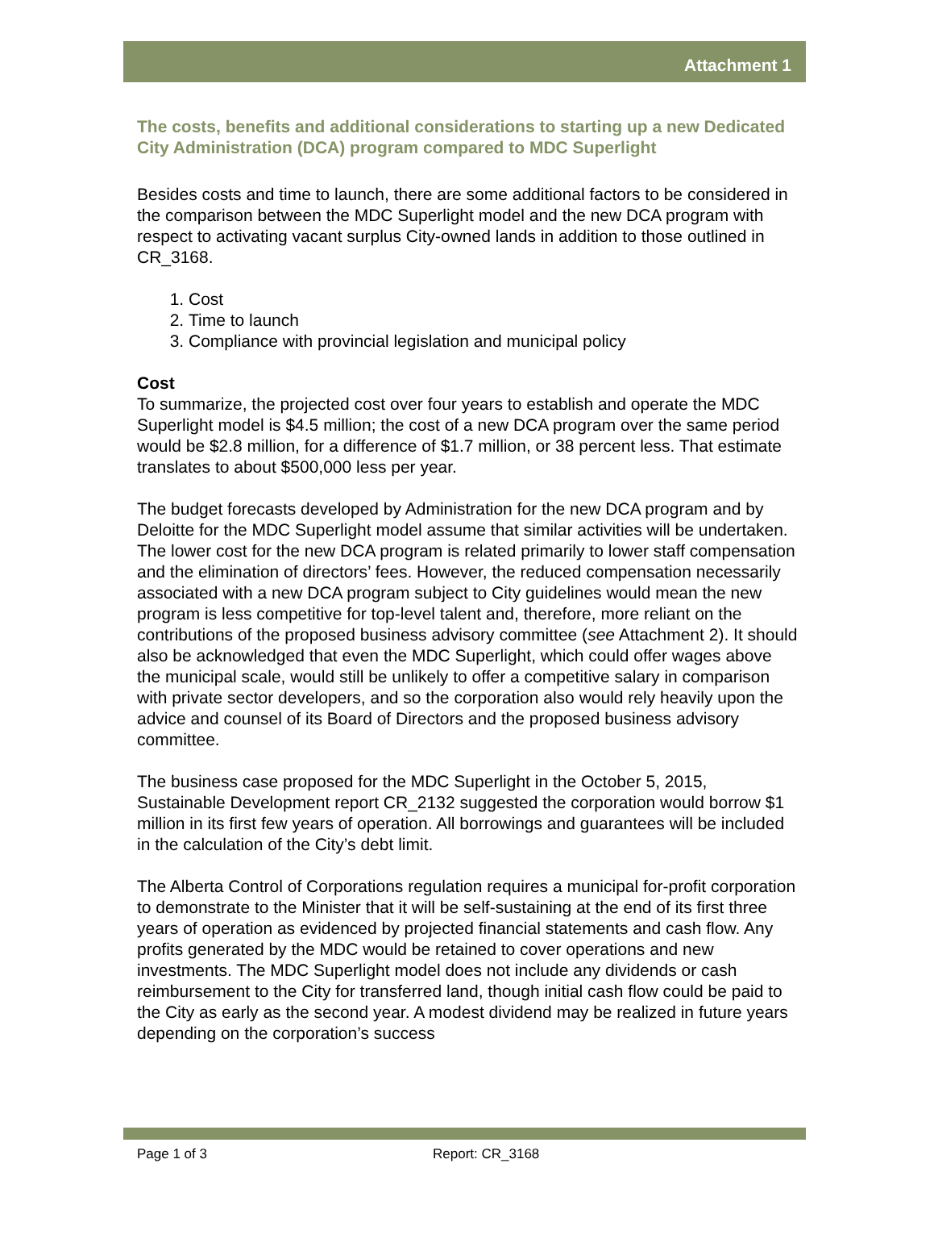Attachment 1
The costs, benefits and additional considerations to starting up a new Dedicated City Administration (DCA) program compared to MDC Superlight
Besides costs and time to launch, there are some additional factors to be considered in the comparison between the MDC Superlight model and the new DCA program with respect to activating vacant surplus City-owned lands in addition to those outlined in CR_3168.
1. Cost
2. Time to launch
3. Compliance with provincial legislation and municipal policy
Cost
To summarize, the projected cost over four years to establish and operate the MDC Superlight model is $4.5 million; the cost of a new DCA program over the same period would be $2.8 million, for a difference of $1.7 million, or 38 percent less. That estimate translates to about $500,000 less per year.
The budget forecasts developed by Administration for the new DCA program and by Deloitte for the MDC Superlight model assume that similar activities will be undertaken. The lower cost for the new DCA program is related primarily to lower staff compensation and the elimination of directors’ fees. However, the reduced compensation necessarily associated with a new DCA program subject to City guidelines would mean the new program is less competitive for top-level talent and, therefore, more reliant on the contributions of the proposed business advisory committee (see Attachment 2). It should also be acknowledged that even the MDC Superlight, which could offer wages above the municipal scale, would still be unlikely to offer a competitive salary in comparison with private sector developers, and so the corporation also would rely heavily upon the advice and counsel of its Board of Directors and the proposed business advisory committee.
The business case proposed for the MDC Superlight in the October 5, 2015, Sustainable Development report CR_2132 suggested the corporation would borrow $1 million in its first few years of operation. All borrowings and guarantees will be included in the calculation of the City’s debt limit.
The Alberta Control of Corporations regulation requires a municipal for-profit corporation to demonstrate to the Minister that it will be self-sustaining at the end of its first three years of operation as evidenced by projected financial statements and cash flow. Any profits generated by the MDC would be retained to cover operations and new investments. The MDC Superlight model does not include any dividends or cash reimbursement to the City for transferred land, though initial cash flow could be paid to the City as early as the second year. A modest dividend may be realized in future years depending on the corporation’s success
Page 1 of 3 Report: CR_3168